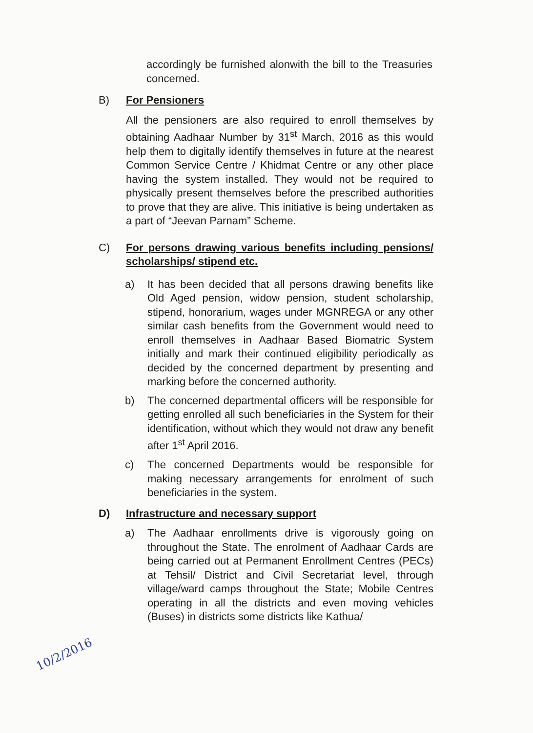accordingly be furnished alonwith the bill to the Treasuries concerned.
B) For Pensioners
All the pensioners are also required to enroll themselves by obtaining Aadhaar Number by 31<sup>st</sup> March, 2016 as this would help them to digitally identify themselves in future at the nearest Common Service Centre / Khidmat Centre or any other place having the system installed. They would not be required to physically present themselves before the prescribed authorities to prove that they are alive. This initiative is being undertaken as a part of “Jeevan Parnam” Scheme.
C) For persons drawing various benefits including pensions/ scholarships/ stipend etc.
a) It has been decided that all persons drawing benefits like Old Aged pension, widow pension, student scholarship, stipend, honorarium, wages under MGNREGA or any other similar cash benefits from the Government would need to enroll themselves in Aadhaar Based Biomatric System initially and mark their continued eligibility periodically as decided by the concerned department by presenting and marking before the concerned authority.
b) The concerned departmental officers will be responsible for getting enrolled all such beneficiaries in the System for their identification, without which they would not draw any benefit after 1<sup>st</sup> April 2016.
c) The concerned Departments would be responsible for making necessary arrangements for enrolment of such beneficiaries in the system.
D) Infrastructure and necessary support
a) The Aadhaar enrollments drive is vigorously going on throughout the State. The enrolment of Aadhaar Cards are being carried out at Permanent Enrollment Centres (PECs) at Tehsil/ District and Civil Secretariat level, through village/ward camps throughout the State; Mobile Centres operating in all the districts and even moving vehicles (Buses) in districts some districts like Kathua/
10/2/2016